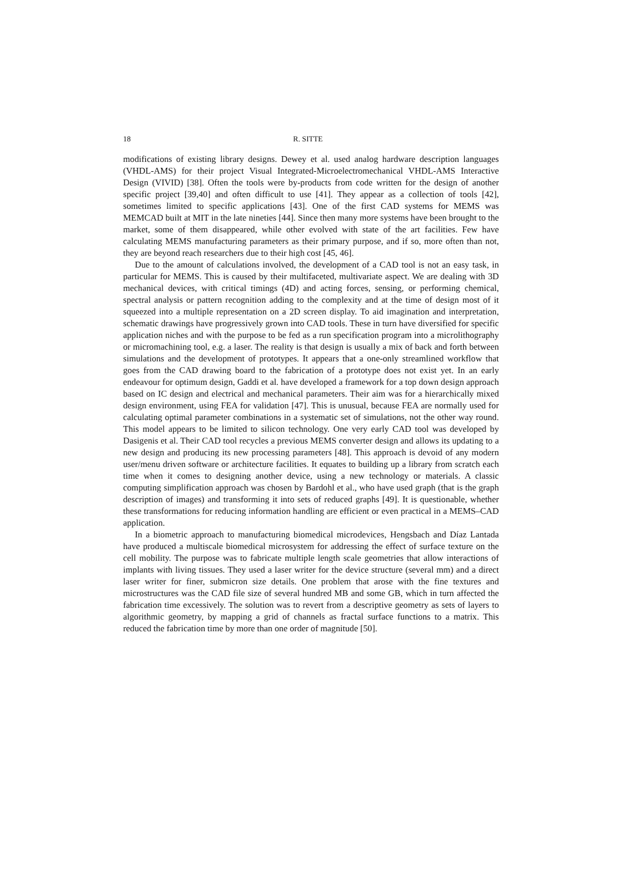18 R. SITTE
modifications of existing library designs. Dewey et al. used analog hardware description languages (VHDL-AMS) for their project Visual Integrated-Microelectromechanical VHDL-AMS Interactive Design (VIVID) [38]. Often the tools were by-products from code written for the design of another specific project [39,40] and often difficult to use [41]. They appear as a collection of tools [42], sometimes limited to specific applications [43]. One of the first CAD systems for MEMS was MEMCAD built at MIT in the late nineties [44]. Since then many more systems have been brought to the market, some of them disappeared, while other evolved with state of the art facilities. Few have calculating MEMS manufacturing parameters as their primary purpose, and if so, more often than not, they are beyond reach researchers due to their high cost [45, 46].
Due to the amount of calculations involved, the development of a CAD tool is not an easy task, in particular for MEMS. This is caused by their multifaceted, multivariate aspect. We are dealing with 3D mechanical devices, with critical timings (4D) and acting forces, sensing, or performing chemical, spectral analysis or pattern recognition adding to the complexity and at the time of design most of it squeezed into a multiple representation on a 2D screen display. To aid imagination and interpretation, schematic drawings have progressively grown into CAD tools. These in turn have diversified for specific application niches and with the purpose to be fed as a run specification program into a microlithography or micromachining tool, e.g. a laser. The reality is that design is usually a mix of back and forth between simulations and the development of prototypes. It appears that a one-only streamlined workflow that goes from the CAD drawing board to the fabrication of a prototype does not exist yet. In an early endeavour for optimum design, Gaddi et al. have developed a framework for a top down design approach based on IC design and electrical and mechanical parameters. Their aim was for a hierarchically mixed design environment, using FEA for validation [47]. This is unusual, because FEA are normally used for calculating optimal parameter combinations in a systematic set of simulations, not the other way round. This model appears to be limited to silicon technology. One very early CAD tool was developed by Dasigenis et al. Their CAD tool recycles a previous MEMS converter design and allows its updating to a new design and producing its new processing parameters [48]. This approach is devoid of any modern user/menu driven software or architecture facilities. It equates to building up a library from scratch each time when it comes to designing another device, using a new technology or materials. A classic computing simplification approach was chosen by Bardohl et al., who have used graph (that is the graph description of images) and transforming it into sets of reduced graphs [49]. It is questionable, whether these transformations for reducing information handling are efficient or even practical in a MEMS–CAD application.
In a biometric approach to manufacturing biomedical microdevices, Hengsbach and Díaz Lantada have produced a multiscale biomedical microsystem for addressing the effect of surface texture on the cell mobility. The purpose was to fabricate multiple length scale geometries that allow interactions of implants with living tissues. They used a laser writer for the device structure (several mm) and a direct laser writer for finer, submicron size details. One problem that arose with the fine textures and microstructures was the CAD file size of several hundred MB and some GB, which in turn affected the fabrication time excessively. The solution was to revert from a descriptive geometry as sets of layers to algorithmic geometry, by mapping a grid of channels as fractal surface functions to a matrix. This reduced the fabrication time by more than one order of magnitude [50].